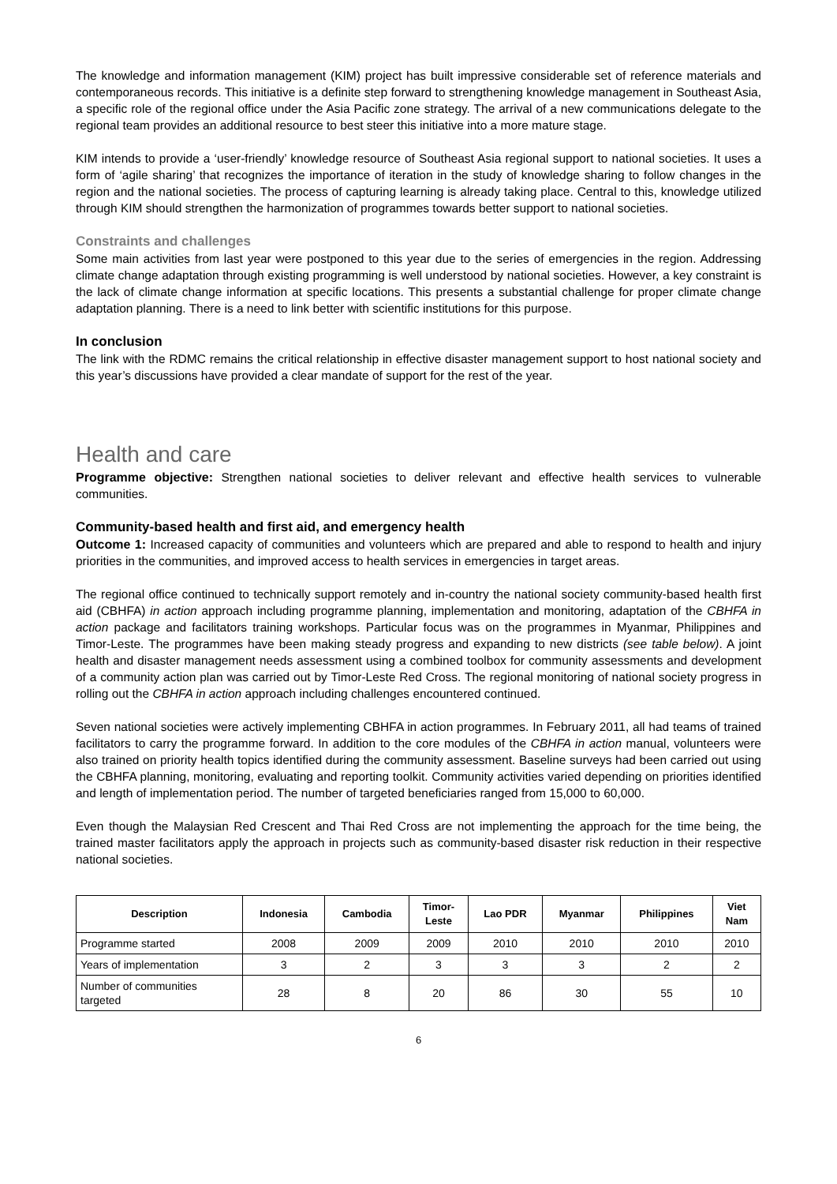The knowledge and information management (KIM) project has built impressive considerable set of reference materials and contemporaneous records. This initiative is a definite step forward to strengthening knowledge management in Southeast Asia, a specific role of the regional office under the Asia Pacific zone strategy. The arrival of a new communications delegate to the regional team provides an additional resource to best steer this initiative into a more mature stage.
KIM intends to provide a ‘user-friendly’ knowledge resource of Southeast Asia regional support to national societies. It uses a form of ‘agile sharing’ that recognizes the importance of iteration in the study of knowledge sharing to follow changes in the region and the national societies. The process of capturing learning is already taking place. Central to this, knowledge utilized through KIM should strengthen the harmonization of programmes towards better support to national societies.
Constraints and challenges
Some main activities from last year were postponed to this year due to the series of emergencies in the region. Addressing climate change adaptation through existing programming is well understood by national societies. However, a key constraint is the lack of climate change information at specific locations. This presents a substantial challenge for proper climate change adaptation planning. There is a need to link better with scientific institutions for this purpose.
In conclusion
The link with the RDMC remains the critical relationship in effective disaster management support to host national society and this year’s discussions have provided a clear mandate of support for the rest of the year.
Health and care
Programme objective: Strengthen national societies to deliver relevant and effective health services to vulnerable communities.
Community-based health and first aid, and emergency health
Outcome 1: Increased capacity of communities and volunteers which are prepared and able to respond to health and injury priorities in the communities, and improved access to health services in emergencies in target areas.
The regional office continued to technically support remotely and in-country the national society community-based health first aid (CBHFA) in action approach including programme planning, implementation and monitoring, adaptation of the CBHFA in action package and facilitators training workshops. Particular focus was on the programmes in Myanmar, Philippines and Timor-Leste. The programmes have been making steady progress and expanding to new districts (see table below). A joint health and disaster management needs assessment using a combined toolbox for community assessments and development of a community action plan was carried out by Timor-Leste Red Cross. The regional monitoring of national society progress in rolling out the CBHFA in action approach including challenges encountered continued.
Seven national societies were actively implementing CBHFA in action programmes. In February 2011, all had teams of trained facilitators to carry the programme forward. In addition to the core modules of the CBHFA in action manual, volunteers were also trained on priority health topics identified during the community assessment. Baseline surveys had been carried out using the CBHFA planning, monitoring, evaluating and reporting toolkit. Community activities varied depending on priorities identified and length of implementation period. The number of targeted beneficiaries ranged from 15,000 to 60,000.
Even though the Malaysian Red Crescent and Thai Red Cross are not implementing the approach for the time being, the trained master facilitators apply the approach in projects such as community-based disaster risk reduction in their respective national societies.
| Description | Indonesia | Cambodia | Timor- Leste | Lao PDR | Myanmar | Philippines | Viet Nam |
| --- | --- | --- | --- | --- | --- | --- | --- |
| Programme started | 2008 | 2009 | 2009 | 2010 | 2010 | 2010 | 2010 |
| Years of implementation | 3 | 2 | 3 | 3 | 3 | 2 | 2 |
| Number of communities targeted | 28 | 8 | 20 | 86 | 30 | 55 | 10 |
6